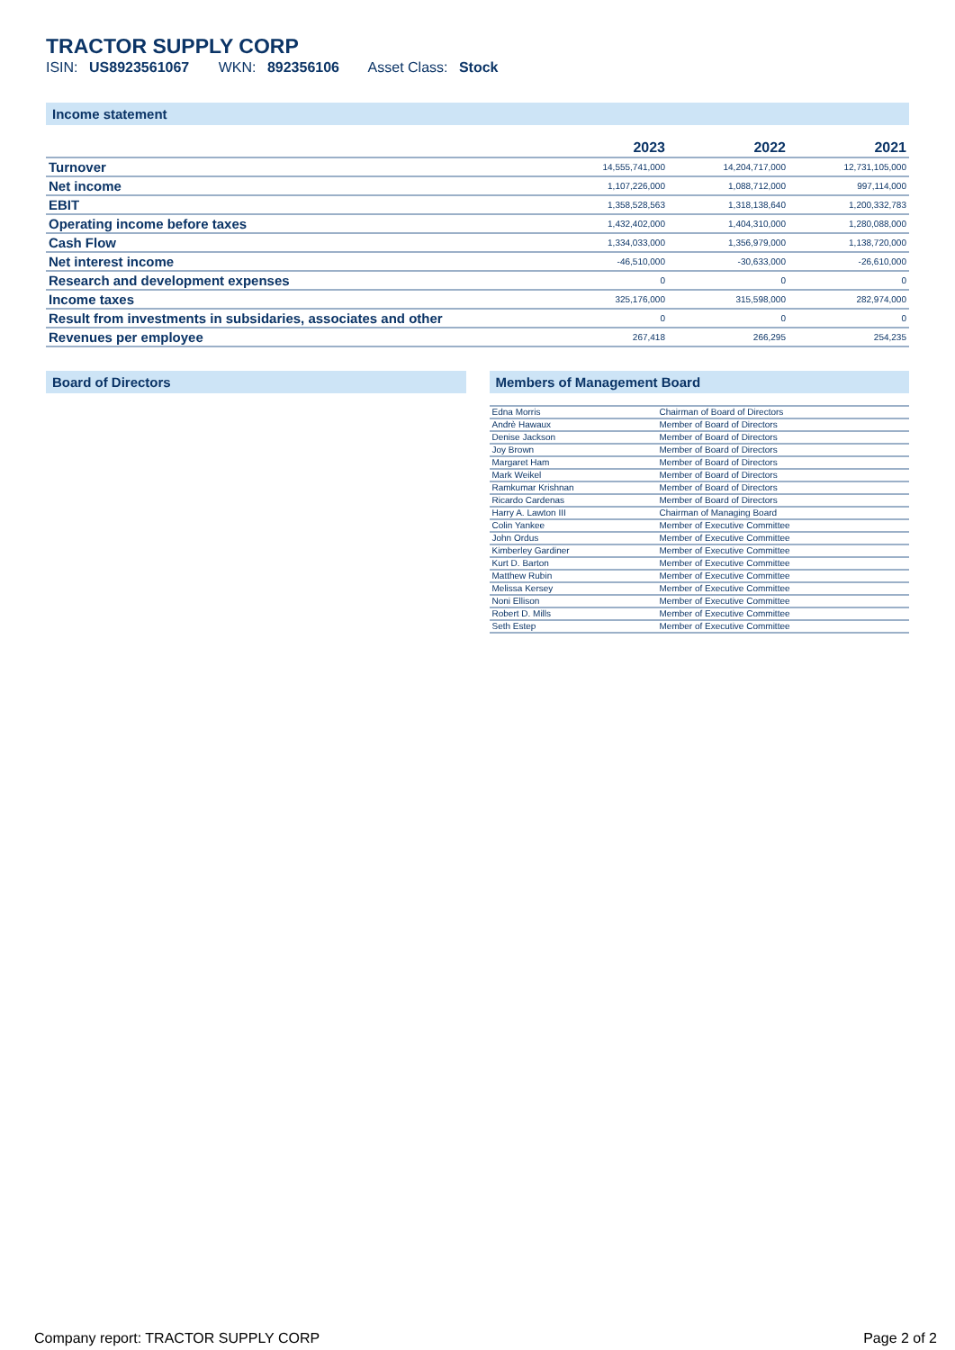TRACTOR SUPPLY CORP
ISIN: US8923561067 WKN: 892356106 Asset Class: Stock
Income statement
| | 2023 | 2022 | 2021 |
| --- | --- | --- | --- |
| Turnover | 14,555,741,000 | 14,204,717,000 | 12,731,105,000 |
| Net income | 1,107,226,000 | 1,088,712,000 | 997,114,000 |
| EBIT | 1,358,528,563 | 1,318,138,640 | 1,200,332,783 |
| Operating income before taxes | 1,432,402,000 | 1,404,310,000 | 1,280,088,000 |
| Cash Flow | 1,334,033,000 | 1,356,979,000 | 1,138,720,000 |
| Net interest income | -46,510,000 | -30,633,000 | -26,610,000 |
| Research and development expenses | 0 | 0 | 0 |
| Income taxes | 325,176,000 | 315,598,000 | 282,974,000 |
| Result from investments in subsidaries, associates and other | 0 | 0 | 0 |
| Revenues per employee | 267,418 | 266,295 | 254,235 |
Board of Directors Members of Management Board
| Edna Morris | Chairman of Board of Directors |
| Andrè Hawaux | Member of Board of Directors |
| Denise Jackson | Member of Board of Directors |
| Joy Brown | Member of Board of Directors |
| Margaret Ham | Member of Board of Directors |
| Mark Weikel | Member of Board of Directors |
| Ramkumar Krishnan | Member of Board of Directors |
| Ricardo Cardenas | Member of Board of Directors |
| Harry A. Lawton III | Chairman of Managing Board |
| Colin Yankee | Member of Executive Committee |
| John Ordus | Member of Executive Committee |
| Kimberley Gardiner | Member of Executive Committee |
| Kurt D. Barton | Member of Executive Committee |
| Matthew Rubin | Member of Executive Committee |
| Melissa Kersey | Member of Executive Committee |
| Noni Ellison | Member of Executive Committee |
| Robert D. Mills | Member of Executive Committee |
| Seth Estep | Member of Executive Committee |
Company report: TRACTOR SUPPLY CORP Page 2 of 2